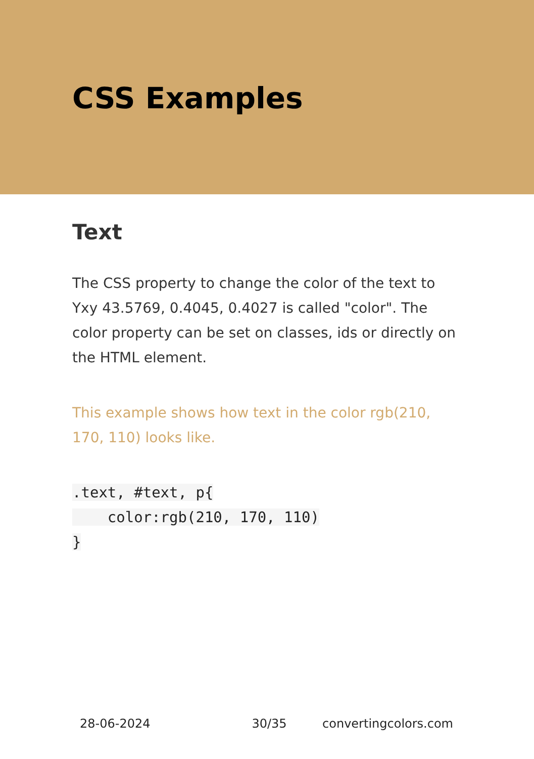CSS Examples
Text
The CSS property to change the color of the text to Yxy 43.5769, 0.4045, 0.4027 is called "color". The color property can be set on classes, ids or directly on the HTML element.
This example shows how text in the color rgb(210, 170, 110) looks like.
.text, #text, p{
    color:rgb(210, 170, 110)
}
28-06-2024 30/35 convertingcolors.com